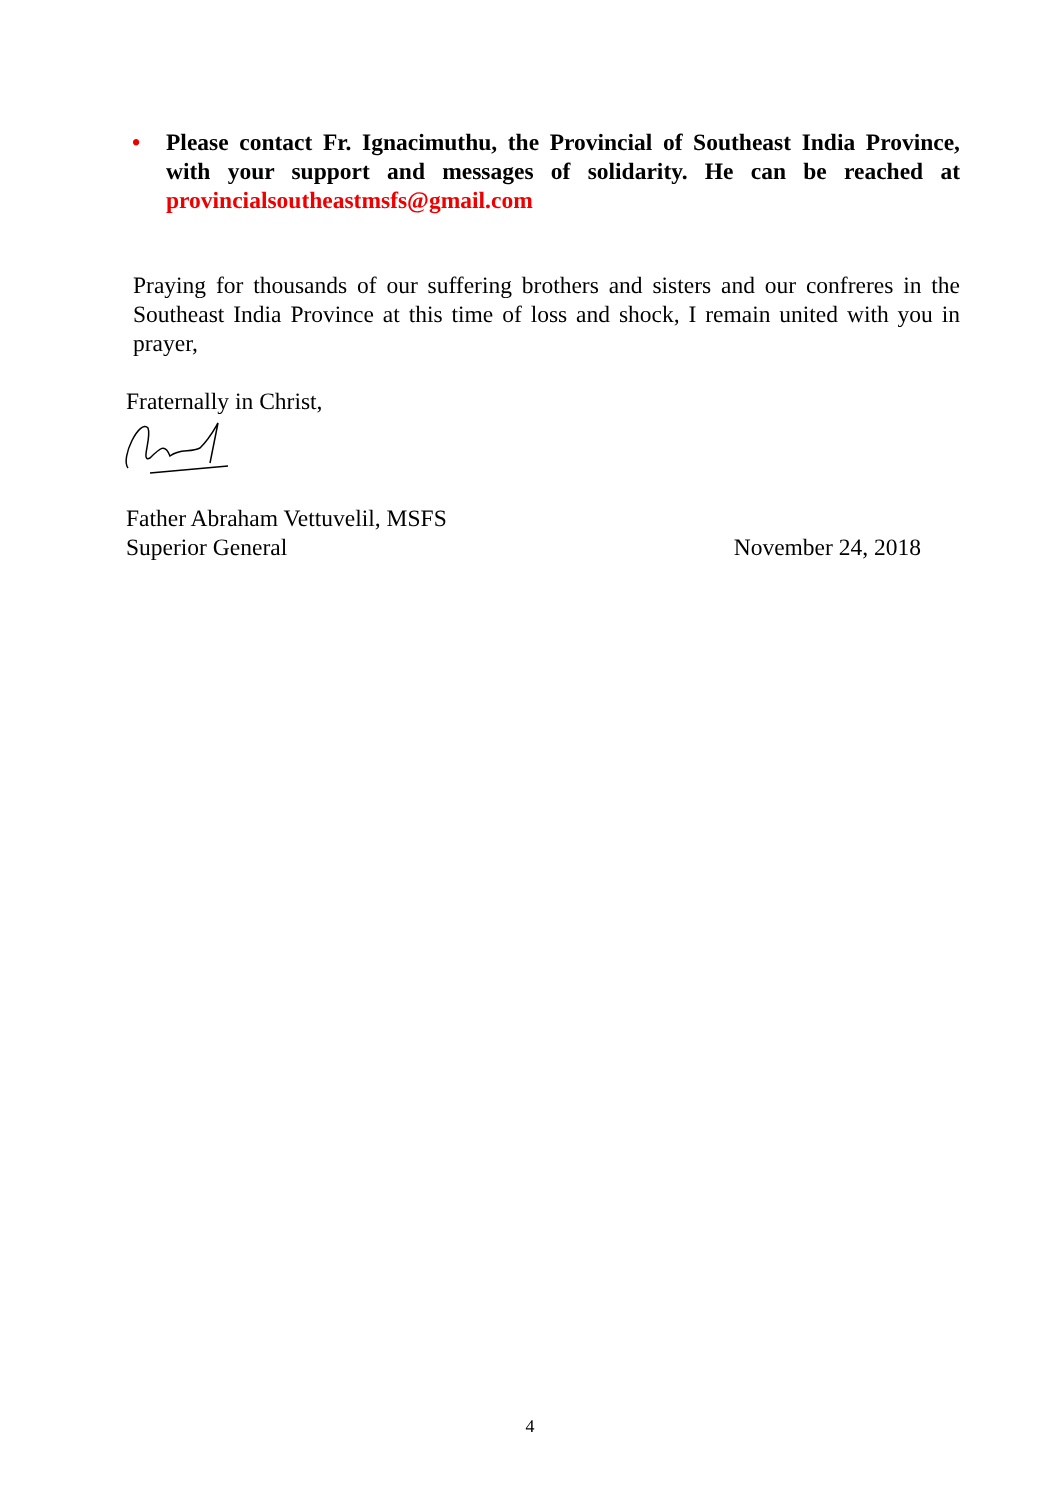• Please contact Fr. Ignacimuthu, the Provincial of Southeast India Province, with your support and messages of solidarity. He can be reached at provincialsoutheastmsfs@gmail.com
Praying for thousands of our suffering brothers and sisters and our confreres in the Southeast India Province at this time of loss and shock, I remain united with you in prayer,
Fraternally in Christ,
Father Abraham Vettuvelil, MSFS
Superior General November 24, 2018
4